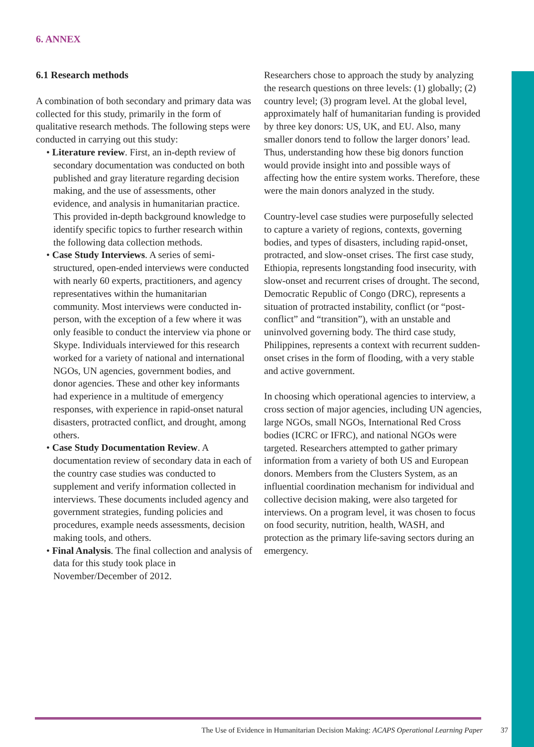6. ANNEX
6.1 Research methods
A combination of both secondary and primary data was collected for this study, primarily in the form of qualitative research methods. The following steps were conducted in carrying out this study:
• Literature review. First, an in-depth review of secondary documentation was conducted on both published and gray literature regarding decision making, and the use of assessments, other evidence, and analysis in humanitarian practice. This provided in-depth background knowledge to identify specific topics to further research within the following data collection methods.
• Case Study Interviews. A series of semi-structured, open-ended interviews were conducted with nearly 60 experts, practitioners, and agency representatives within the humanitarian community. Most interviews were conducted in-person, with the exception of a few where it was only feasible to conduct the interview via phone or Skype. Individuals interviewed for this research worked for a variety of national and international NGOs, UN agencies, government bodies, and donor agencies. These and other key informants had experience in a multitude of emergency responses, with experience in rapid-onset natural disasters, protracted conflict, and drought, among others.
• Case Study Documentation Review. A documentation review of secondary data in each of the country case studies was conducted to supplement and verify information collected in interviews. These documents included agency and government strategies, funding policies and procedures, example needs assessments, decision making tools, and others.
• Final Analysis. The final collection and analysis of data for this study took place in November/December of 2012.
Researchers chose to approach the study by analyzing the research questions on three levels: (1) globally; (2) country level; (3) program level. At the global level, approximately half of humanitarian funding is provided by three key donors: US, UK, and EU. Also, many smaller donors tend to follow the larger donors’ lead. Thus, understanding how these big donors function would provide insight into and possible ways of affecting how the entire system works. Therefore, these were the main donors analyzed in the study.
Country-level case studies were purposefully selected to capture a variety of regions, contexts, governing bodies, and types of disasters, including rapid-onset, protracted, and slow-onset crises. The first case study, Ethiopia, represents longstanding food insecurity, with slow-onset and recurrent crises of drought. The second, Democratic Republic of Congo (DRC), represents a situation of protracted instability, conflict (or “post-conflict” and “transition”), with an unstable and uninvolved governing body. The third case study, Philippines, represents a context with recurrent sudden-onset crises in the form of flooding, with a very stable and active government.
In choosing which operational agencies to interview, a cross section of major agencies, including UN agencies, large NGOs, small NGOs, International Red Cross bodies (ICRC or IFRC), and national NGOs were targeted. Researchers attempted to gather primary information from a variety of both US and European donors. Members from the Clusters System, as an influential coordination mechanism for individual and collective decision making, were also targeted for interviews. On a program level, it was chosen to focus on food security, nutrition, health, WASH, and protection as the primary life-saving sectors during an emergency.
The Use of Evidence in Humanitarian Decision Making: ACAPS Operational Learning Paper 37